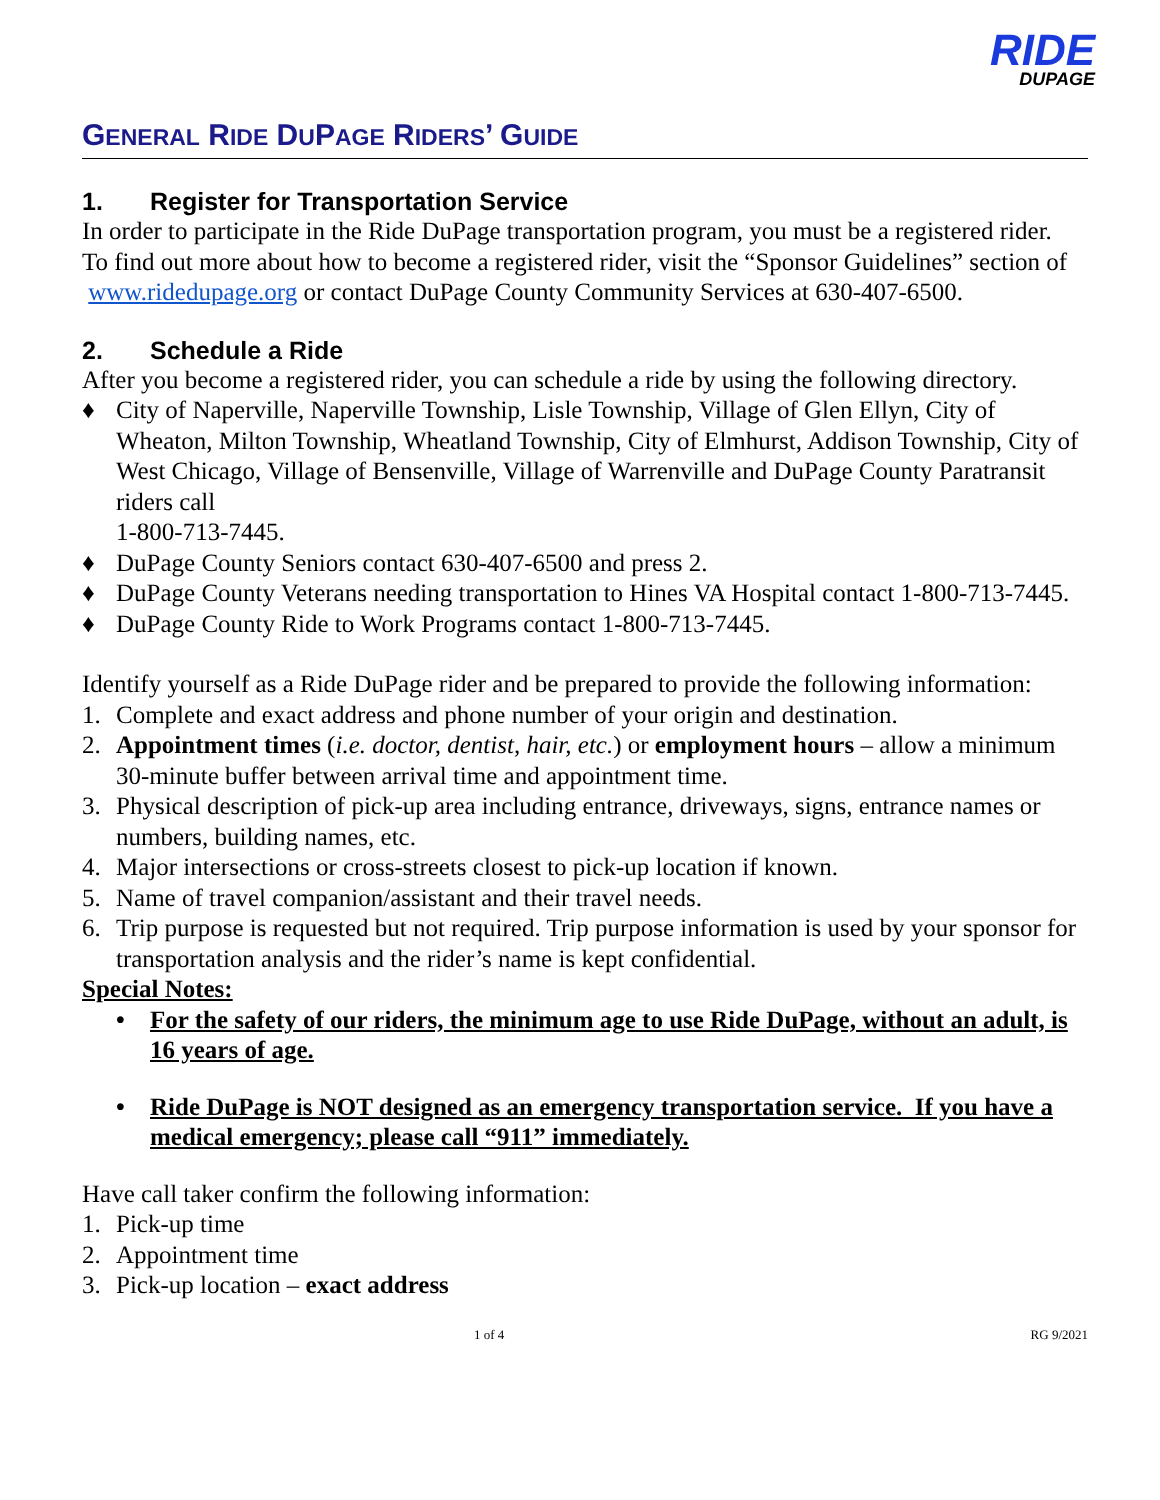RIDE
DUPAGE
GENERAL RIDE DUPAGE RIDERS’ GUIDE
1. Register for Transportation Service
In order to participate in the Ride DuPage transportation program, you must be a registered rider. To find out more about how to become a registered rider, visit the “Sponsor Guidelines” section of www.ridedupage.org or contact DuPage County Community Services at 630-407-6500.
2. Schedule a Ride
After you become a registered rider, you can schedule a ride by using the following directory.
♦ City of Naperville, Naperville Township, Lisle Township, Village of Glen Ellyn, City of Wheaton, Milton Township, Wheatland Township, City of Elmhurst, Addison Township, City of West Chicago, Village of Bensenville, Village of Warrenville and DuPage County Paratransit riders call
1-800-713-7445.
♦ DuPage County Seniors contact 630-407-6500 and press 2.
♦ DuPage County Veterans needing transportation to Hines VA Hospital contact 1-800-713-7445.
♦ DuPage County Ride to Work Programs contact 1-800-713-7445.
Identify yourself as a Ride DuPage rider and be prepared to provide the following information:
1. Complete and exact address and phone number of your origin and destination.
2. Appointment times (i.e. doctor, dentist, hair, etc.) or employment hours – allow a minimum 30-minute buffer between arrival time and appointment time.
3. Physical description of pick-up area including entrance, driveways, signs, entrance names or numbers, building names, etc.
4. Major intersections or cross-streets closest to pick-up location if known.
5. Name of travel companion/assistant and their travel needs.
6. Trip purpose is requested but not required. Trip purpose information is used by your sponsor for transportation analysis and the rider’s name is kept confidential.
Special Notes:
• For the safety of our riders, the minimum age to use Ride DuPage, without an adult, is 16 years of age.
• Ride DuPage is NOT designed as an emergency transportation service. If you have a medical emergency; please call “911” immediately.
Have call taker confirm the following information:
1. Pick-up time
2. Appointment time
3. Pick-up location – exact address
1 of 4 RG 9/2021